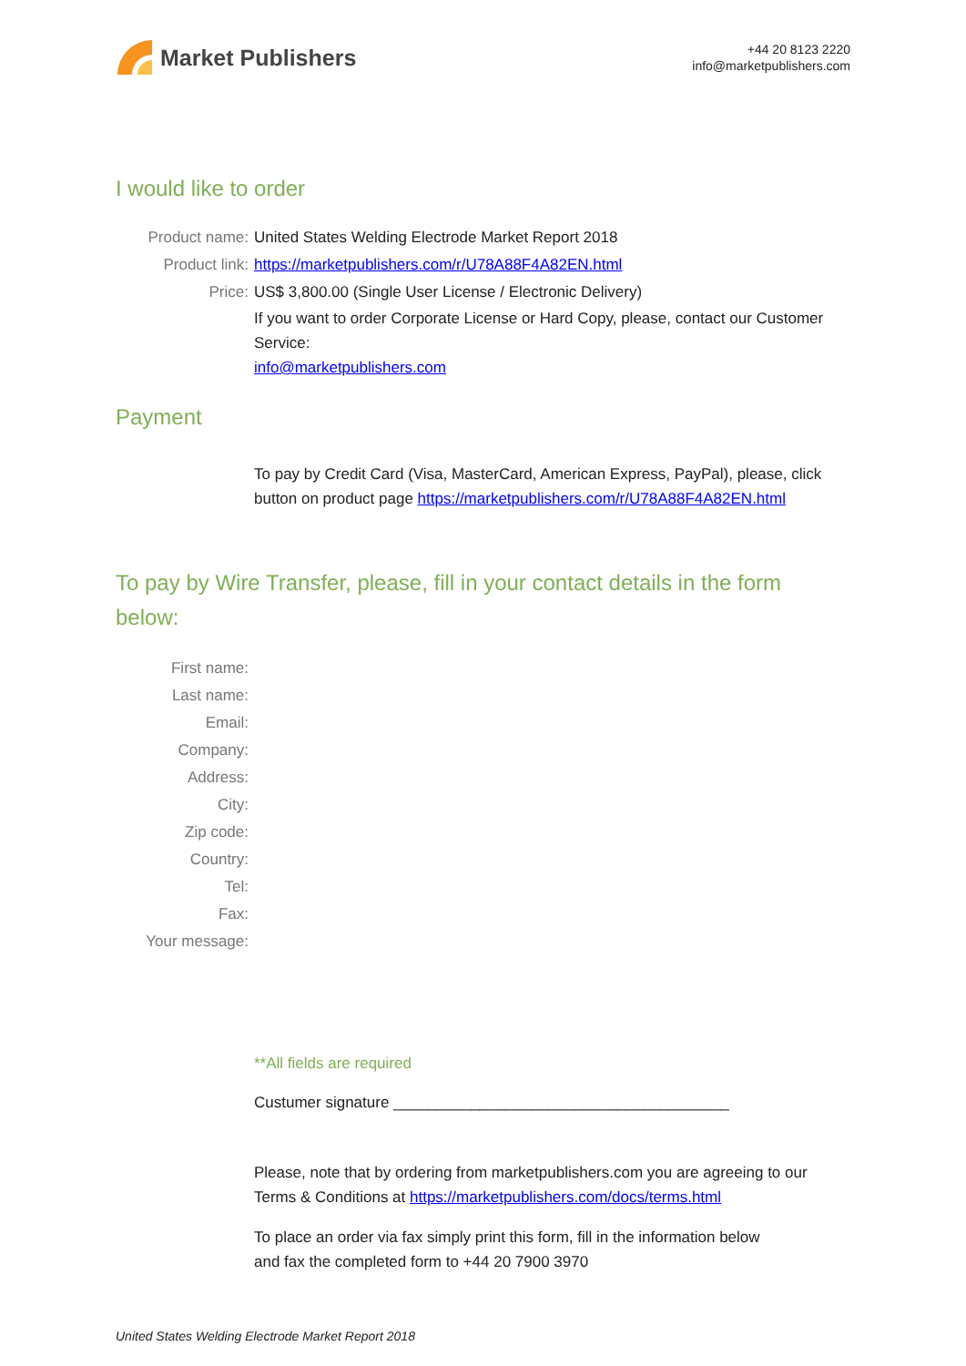Market Publishers
+44 20 8123 2220
info@marketpublishers.com
I would like to order
Product name: United States Welding Electrode Market Report 2018
Product link: https://marketpublishers.com/r/U78A88F4A82EN.html
Price: US$ 3,800.00 (Single User License / Electronic Delivery)
If you want to order Corporate License or Hard Copy, please, contact our Customer Service:
info@marketpublishers.com
Payment
To pay by Credit Card (Visa, MasterCard, American Express, PayPal), please, click button on product page https://marketpublishers.com/r/U78A88F4A82EN.html
To pay by Wire Transfer, please, fill in your contact details in the form below:
First name:
Last name:
Email:
Company:
Address:
City:
Zip code:
Country:
Tel:
Fax:
Your message:
**All fields are required
Custumer signature _______________________________________
Please, note that by ordering from marketpublishers.com you are agreeing to our Terms & Conditions at https://marketpublishers.com/docs/terms.html
To place an order via fax simply print this form, fill in the information below
and fax the completed form to +44 20 7900 3970
United States Welding Electrode Market Report 2018